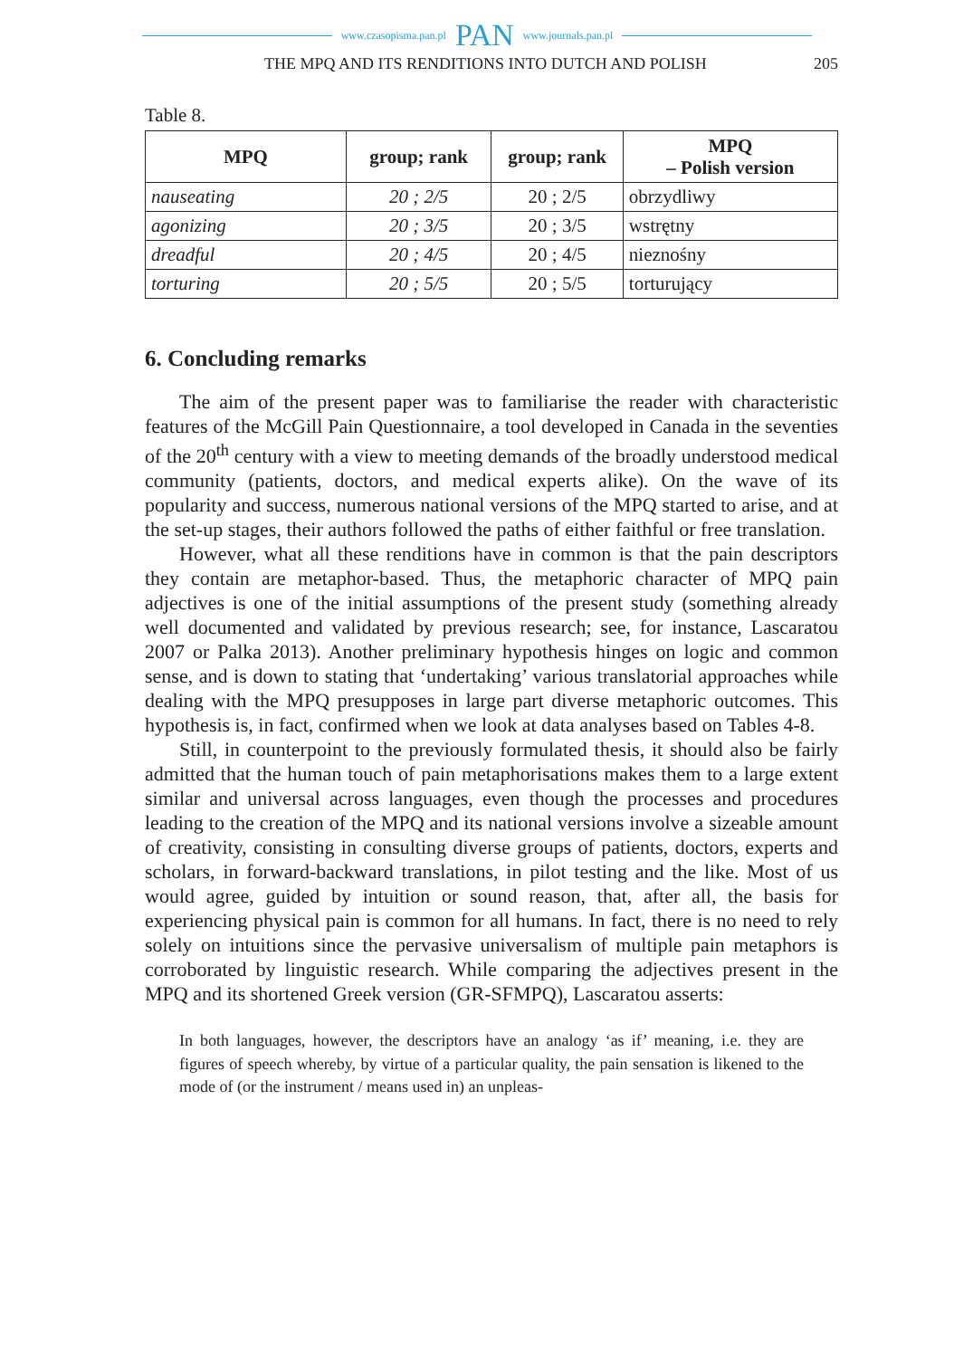www.czasopisma.pan.pl PAN www.journals.pan.pl
THE MPQ AND ITS RENDITIONS INTO DUTCH AND POLISH 205
Table 8.
| MPQ | group; rank | group; rank | MPQ – Polish version |
| --- | --- | --- | --- |
| nauseating | 20 ; 2/5 | 20 ; 2/5 | obrzydliwy |
| agonizing | 20 ; 3/5 | 20 ; 3/5 | wstrętny |
| dreadful | 20 ; 4/5 | 20 ; 4/5 | nieznośny |
| torturing | 20 ; 5/5 | 20 ; 5/5 | torturujący |
6. Concluding remarks
The aim of the present paper was to familiarise the reader with characteristic features of the McGill Pain Questionnaire, a tool developed in Canada in the seventies of the 20<sup>th</sup> century with a view to meeting demands of the broadly understood medical community (patients, doctors, and medical experts alike). On the wave of its popularity and success, numerous national versions of the MPQ started to arise, and at the set-up stages, their authors followed the paths of either faithful or free translation.
However, what all these renditions have in common is that the pain descriptors they contain are metaphor-based. Thus, the metaphoric character of MPQ pain adjectives is one of the initial assumptions of the present study (something already well documented and validated by previous research; see, for instance, Lascaratou 2007 or Palka 2013). Another preliminary hypothesis hinges on logic and common sense, and is down to stating that ‘undertaking’ various translatorial approaches while dealing with the MPQ presupposes in large part diverse metaphoric outcomes. This hypothesis is, in fact, confirmed when we look at data analyses based on Tables 4-8.
Still, in counterpoint to the previously formulated thesis, it should also be fairly admitted that the human touch of pain metaphorisations makes them to a large extent similar and universal across languages, even though the processes and procedures leading to the creation of the MPQ and its national versions involve a sizeable amount of creativity, consisting in consulting diverse groups of patients, doctors, experts and scholars, in forward-backward translations, in pilot testing and the like. Most of us would agree, guided by intuition or sound reason, that, after all, the basis for experiencing physical pain is common for all humans. In fact, there is no need to rely solely on intuitions since the pervasive universalism of multiple pain metaphors is corroborated by linguistic research. While comparing the adjectives present in the MPQ and its shortened Greek version (GR-SFMPQ), Lascaratou asserts:
In both languages, however, the descriptors have an analogy ‘as if’ meaning, i.e. they are figures of speech whereby, by virtue of a particular quality, the pain sensation is likened to the mode of (or the instrument / means used in) an unpleas-